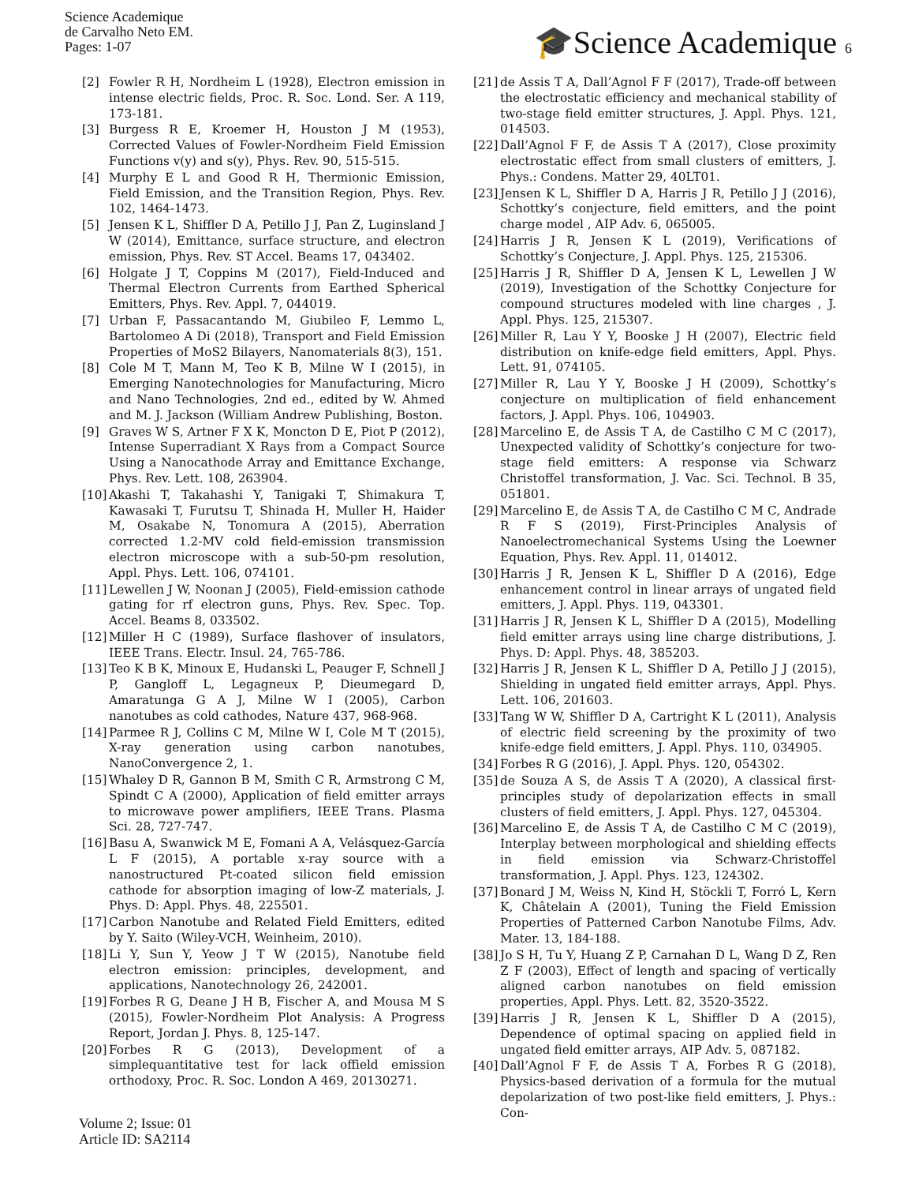Science Academique
de Carvalho Neto EM.
Pages: 1-07
🎓Science Academique 6
[2] Fowler R H, Nordheim L (1928), Electron emission in intense electric fields, Proc. R. Soc. Lond. Ser. A 119, 173-181.
[3] Burgess R E, Kroemer H, Houston J M (1953), Corrected Values of Fowler-Nordheim Field Emission Functions v(y) and s(y), Phys. Rev. 90, 515-515.
[4] Murphy E L and Good R H, Thermionic Emission, Field Emission, and the Transition Region, Phys. Rev. 102, 1464-1473.
[5] Jensen K L, Shiffler D A, Petillo J J, Pan Z, Luginsland J W (2014), Emittance, surface structure, and electron emission, Phys. Rev. ST Accel. Beams 17, 043402.
[6] Holgate J T, Coppins M (2017), Field-Induced and Thermal Electron Currents from Earthed Spherical Emitters, Phys. Rev. Appl. 7, 044019.
[7] Urban F, Passacantando M, Giubileo F, Lemmo L, Bartolomeo A Di (2018), Transport and Field Emission Properties of MoS2 Bilayers, Nanomaterials 8(3), 151.
[8] Cole M T, Mann M, Teo K B, Milne W I (2015), in Emerging Nanotechnologies for Manufacturing, Micro and Nano Technologies, 2nd ed., edited by W. Ahmed and M. J. Jackson (William Andrew Publishing, Boston.
[9] Graves W S, Artner F X K, Moncton D E, Piot P (2012), Intense Superradiant X Rays from a Compact Source Using a Nanocathode Array and Emittance Exchange, Phys. Rev. Lett. 108, 263904.
[10] Akashi T, Takahashi Y, Tanigaki T, Shimakura T, Kawasaki T, Furutsu T, Shinada H, Muller H, Haider M, Osakabe N, Tonomura A (2015), Aberration corrected 1.2-MV cold field-emission transmission electron microscope with a sub-50-pm resolution, Appl. Phys. Lett. 106, 074101.
[11] Lewellen J W, Noonan J (2005), Field-emission cathode gating for rf electron guns, Phys. Rev. Spec. Top. Accel. Beams 8, 033502.
[12] Miller H C (1989), Surface flashover of insulators, IEEE Trans. Electr. Insul. 24, 765-786.
[13] Teo K B K, Minoux E, Hudanski L, Peauger F, Schnell J P, Gangloff L, Legagneux P, Dieumegard D, Amaratunga G A J, Milne W I (2005), Carbon nanotubes as cold cathodes, Nature 437, 968-968.
[14] Parmee R J, Collins C M, Milne W I, Cole M T (2015), X-ray generation using carbon nanotubes, NanoConvergence 2, 1.
[15] Whaley D R, Gannon B M, Smith C R, Armstrong C M, Spindt C A (2000), Application of field emitter arrays to microwave power amplifiers, IEEE Trans. Plasma Sci. 28, 727-747.
[16] Basu A, Swanwick M E, Fomani A A, Velásquez-García L F (2015), A portable x-ray source with a nanostructured Pt-coated silicon field emission cathode for absorption imaging of low-Z materials, J. Phys. D: Appl. Phys. 48, 225501.
[17] Carbon Nanotube and Related Field Emitters, edited by Y. Saito (Wiley-VCH, Weinheim, 2010).
[18] Li Y, Sun Y, Yeow J T W (2015), Nanotube field electron emission: principles, development, and applications, Nanotechnology 26, 242001.
[19] Forbes R G, Deane J H B, Fischer A, and Mousa M S (2015), Fowler-Nordheim Plot Analysis: A Progress Report, Jordan J. Phys. 8, 125-147.
[20] Forbes R G (2013), Development of a simplequantitative test for lack offield emission orthodoxy, Proc. R. Soc. London A 469, 20130271.
[21] de Assis T A, Dall’Agnol F F (2017), Trade-off between the electrostatic efficiency and mechanical stability of two-stage field emitter structures, J. Appl. Phys. 121, 014503.
[22] Dall’Agnol F F, de Assis T A (2017), Close proximity electrostatic effect from small clusters of emitters, J. Phys.: Condens. Matter 29, 40LT01.
[23] Jensen K L, Shiffler D A, Harris J R, Petillo J J (2016), Schottky’s conjecture, field emitters, and the point charge model , AIP Adv. 6, 065005.
[24] Harris J R, Jensen K L (2019), Verifications of Schottky’s Conjecture, J. Appl. Phys. 125, 215306.
[25] Harris J R, Shiffler D A, Jensen K L, Lewellen J W (2019), Investigation of the Schottky Conjecture for compound structures modeled with line charges , J. Appl. Phys. 125, 215307.
[26] Miller R, Lau Y Y, Booske J H (2007), Electric field distribution on knife-edge field emitters, Appl. Phys. Lett. 91, 074105.
[27] Miller R, Lau Y Y, Booske J H (2009), Schottky’s conjecture on multiplication of field enhancement factors, J. Appl. Phys. 106, 104903.
[28] Marcelino E, de Assis T A, de Castilho C M C (2017), Unexpected validity of Schottky’s conjecture for two-stage field emitters: A response via Schwarz Christoffel transformation, J. Vac. Sci. Technol. B 35, 051801.
[29] Marcelino E, de Assis T A, de Castilho C M C, Andrade R F S (2019), First-Principles Analysis of Nanoelectromechanical Systems Using the Loewner Equation, Phys. Rev. Appl. 11, 014012.
[30] Harris J R, Jensen K L, Shiffler D A (2016), Edge enhancement control in linear arrays of ungated field emitters, J. Appl. Phys. 119, 043301.
[31] Harris J R, Jensen K L, Shiffler D A (2015), Modelling field emitter arrays using line charge distributions, J. Phys. D: Appl. Phys. 48, 385203.
[32] Harris J R, Jensen K L, Shiffler D A, Petillo J J (2015), Shielding in ungated field emitter arrays, Appl. Phys. Lett. 106, 201603.
[33] Tang W W, Shiffler D A, Cartright K L (2011), Analysis of electric field screening by the proximity of two knife-edge field emitters, J. Appl. Phys. 110, 034905.
[34] Forbes R G (2016), J. Appl. Phys. 120, 054302.
[35] de Souza A S, de Assis T A (2020), A classical first-principles study of depolarization effects in small clusters of field emitters, J. Appl. Phys. 127, 045304.
[36] Marcelino E, de Assis T A, de Castilho C M C (2019), Interplay between morphological and shielding effects in field emission via Schwarz-Christoffel transformation, J. Appl. Phys. 123, 124302.
[37] Bonard J M, Weiss N, Kind H, Stöckli T, Forró L, Kern K, Châtelain A (2001), Tuning the Field Emission Properties of Patterned Carbon Nanotube Films, Adv. Mater. 13, 184-188.
[38] Jo S H, Tu Y, Huang Z P, Carnahan D L, Wang D Z, Ren Z F (2003), Effect of length and spacing of vertically aligned carbon nanotubes on field emission properties, Appl. Phys. Lett. 82, 3520-3522.
[39] Harris J R, Jensen K L, Shiffler D A (2015), Dependence of optimal spacing on applied field in ungated field emitter arrays, AIP Adv. 5, 087182.
[40] Dall’Agnol F F, de Assis T A, Forbes R G (2018), Physics-based derivation of a formula for the mutual depolarization of two post-like field emitters, J. Phys.: Con-
Volume 2; Issue: 01
Article ID: SA2114